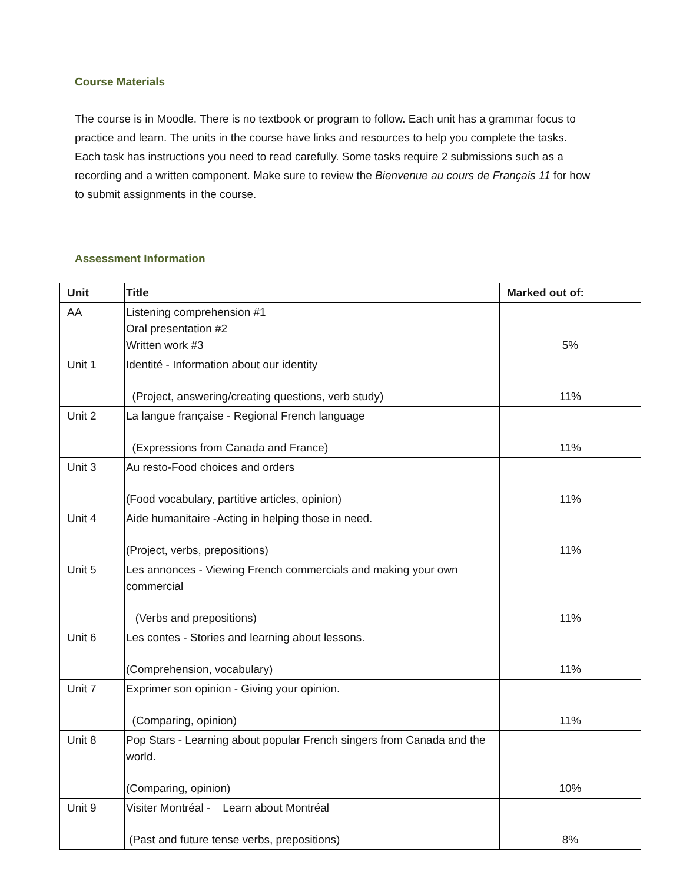Course Materials
The course is in Moodle. There is no textbook or program to follow. Each unit has a grammar focus to practice and learn. The units in the course have links and resources to help you complete the tasks. Each task has instructions you need to read carefully. Some tasks require 2 submissions such as a recording and a written component. Make sure to review the Bienvenue au cours de Français 11 for how to submit assignments in the course.
Assessment Information
| Unit | Title | Marked out of: |
| --- | --- | --- |
| AA | Listening comprehension #1 Oral presentation #2 Written work #3 | 5% |
| Unit 1 | Identité - Information about our identity (Project, answering/creating questions, verb study) | 11% |
| Unit 2 | La langue française - Regional French language (Expressions from Canada and France) | 11% |
| Unit 3 | Au resto-Food choices and orders (Food vocabulary, partitive articles, opinion) | 11% |
| Unit 4 | Aide humanitaire -Acting in helping those in need. (Project, verbs, prepositions) | 11% |
| Unit 5 | Les annonces - Viewing French commercials and making your own commercial (Verbs and prepositions) | 11% |
| Unit 6 | Les contes - Stories and learning about lessons. (Comprehension, vocabulary) | 11% |
| Unit 7 | Exprimer son opinion - Giving your opinion. (Comparing, opinion) | 11% |
| Unit 8 | Pop Stars - Learning about popular French singers from Canada and the world. (Comparing, opinion) | 10% |
| Unit 9 | Visiter Montréal - Learn about Montréal (Past and future tense verbs, prepositions) | 8% |